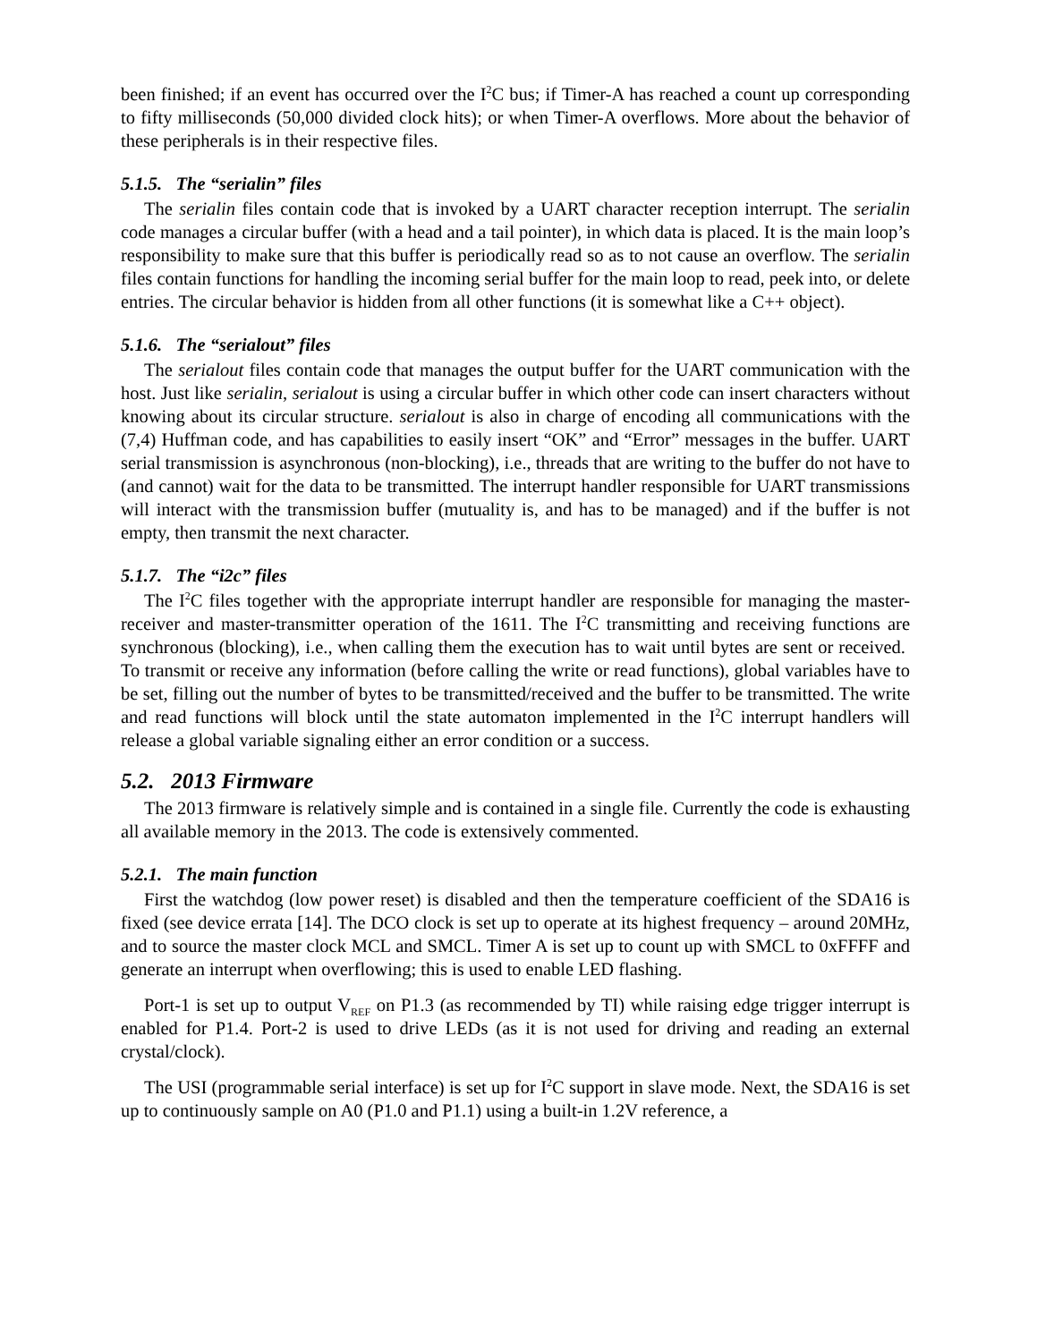been finished; if an event has occurred over the I<sup>2</sup>C bus; if Timer-A has reached a count up corresponding to fifty milliseconds (50,000 divided clock hits); or when Timer-A overflows. More about the behavior of these peripherals is in their respective files.
5.1.5. The “serialin” files
The serialin files contain code that is invoked by a UART character reception interrupt. The serialin code manages a circular buffer (with a head and a tail pointer), in which data is placed. It is the main loop’s responsibility to make sure that this buffer is periodically read so as to not cause an overflow. The serialin files contain functions for handling the incoming serial buffer for the main loop to read, peek into, or delete entries. The circular behavior is hidden from all other functions (it is somewhat like a C++ object).
5.1.6. The “serialout” files
The serialout files contain code that manages the output buffer for the UART communication with the host. Just like serialin, serialout is using a circular buffer in which other code can insert characters without knowing about its circular structure. serialout is also in charge of encoding all communications with the (7,4) Huffman code, and has capabilities to easily insert “OK” and “Error” messages in the buffer. UART serial transmission is asynchronous (non-blocking), i.e., threads that are writing to the buffer do not have to (and cannot) wait for the data to be transmitted. The interrupt handler responsible for UART transmissions will interact with the transmission buffer (mutuality is, and has to be managed) and if the buffer is not empty, then transmit the next character.
5.1.7. The “i2c” files
The I<sup>2</sup>C files together with the appropriate interrupt handler are responsible for managing the master-receiver and master-transmitter operation of the 1611. The I<sup>2</sup>C transmitting and receiving functions are synchronous (blocking), i.e., when calling them the execution has to wait until bytes are sent or received. To transmit or receive any information (before calling the write or read functions), global variables have to be set, filling out the number of bytes to be transmitted/received and the buffer to be transmitted. The write and read functions will block until the state automaton implemented in the I<sup>2</sup>C interrupt handlers will release a global variable signaling either an error condition or a success.
5.2. 2013 Firmware
The 2013 firmware is relatively simple and is contained in a single file. Currently the code is exhausting all available memory in the 2013. The code is extensively commented.
5.2.1. The main function
First the watchdog (low power reset) is disabled and then the temperature coefficient of the SDA16 is fixed (see device errata [14]. The DCO clock is set up to operate at its highest frequency – around 20MHz, and to source the master clock MCL and SMCL. Timer A is set up to count up with SMCL to 0xFFFF and generate an interrupt when overflowing; this is used to enable LED flashing.
Port-1 is set up to output V<sub>REF</sub> on P1.3 (as recommended by TI) while raising edge trigger interrupt is enabled for P1.4. Port-2 is used to drive LEDs (as it is not used for driving and reading an external crystal/clock).
The USI (programmable serial interface) is set up for I<sup>2</sup>C support in slave mode. Next, the SDA16 is set up to continuously sample on A0 (P1.0 and P1.1) using a built-in 1.2V reference, a